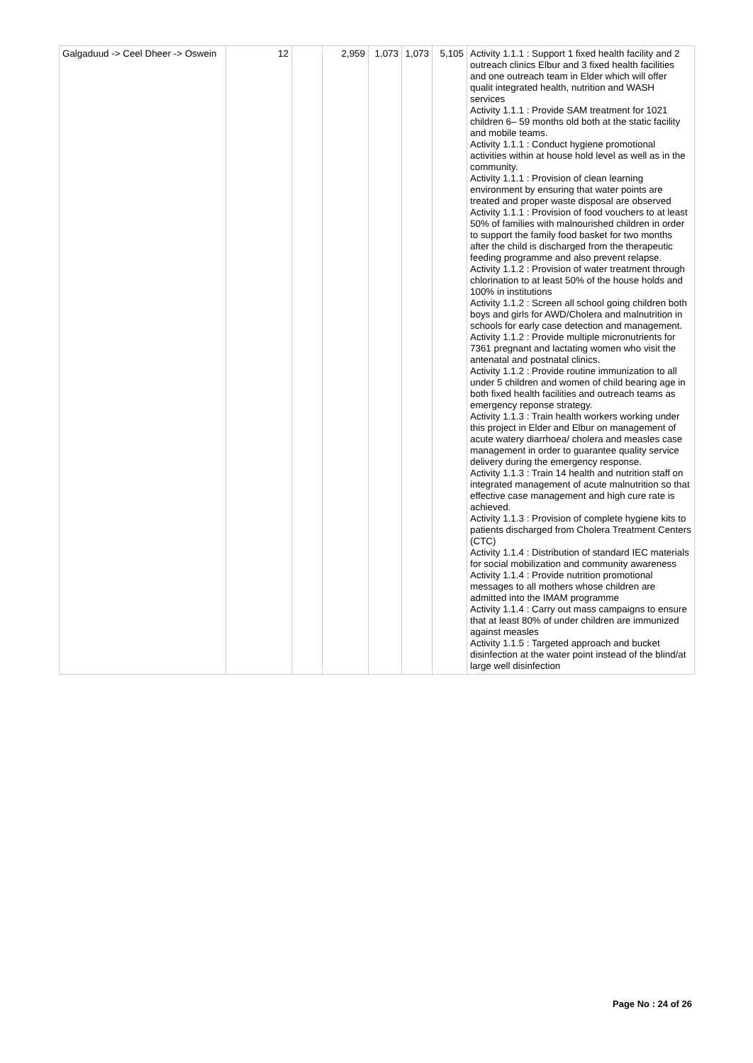| Galgaduud -> Ceel Dheer -> Oswein | 12 | | 2,959 | 1,073 | 1,073 | 5,105 | Activity 1.1.1 : Support 1 fixed health facility and 2 outreach clinics Elbur and 3 fixed health facilities and one outreach team in Elder which will offer qualit integrated health, nutrition and WASH services Activity 1.1.1 : Provide SAM treatment for 1021 children 6– 59 months old both at the static facility and mobile teams. Activity 1.1.1 : Conduct hygiene promotional activities within at house hold level as well as in the community. Activity 1.1.1 : Provision of clean learning environment by ensuring that water points are treated and proper waste disposal are observed Activity 1.1.1 : Provision of food vouchers to at least 50% of families with malnourished children in order to support the family food basket for two months after the child is discharged from the therapeutic feeding programme and also prevent relapse. Activity 1.1.2 : Provision of water treatment through chlorination to at least 50% of the house holds and 100% in institutions Activity 1.1.2 : Screen all school going children both boys and girls for AWD/Cholera and malnutrition in schools for early case detection and management. Activity 1.1.2 : Provide multiple micronutrients for 7361 pregnant and lactating women who visit the antenatal and postnatal clinics. Activity 1.1.2 : Provide routine immunization to all under 5 children and women of child bearing age in both fixed health facilities and outreach teams as emergency reponse strategy. Activity 1.1.3 : Train health workers working under this project in Elder and Elbur on management of acute watery diarrhoea/ cholera and measles case management in order to guarantee quality service delivery during the emergency response. Activity 1.1.3 : Train 14 health and nutrition staff on integrated management of acute malnutrition so that effective case management and high cure rate is achieved. Activity 1.1.3 : Provision of complete hygiene kits to patients discharged from Cholera Treatment Centers (CTC) Activity 1.1.4 : Distribution of standard IEC materials for social mobilization and community awareness Activity 1.1.4 : Provide nutrition promotional messages to all mothers whose children are admitted into the IMAM programme Activity 1.1.4 : Carry out mass campaigns to ensure that at least 80% of under children are immunized against measles Activity 1.1.5 : Targeted approach and bucket disinfection at the water point instead of the blind/at large well disinfection |
Page No : 24 of 26